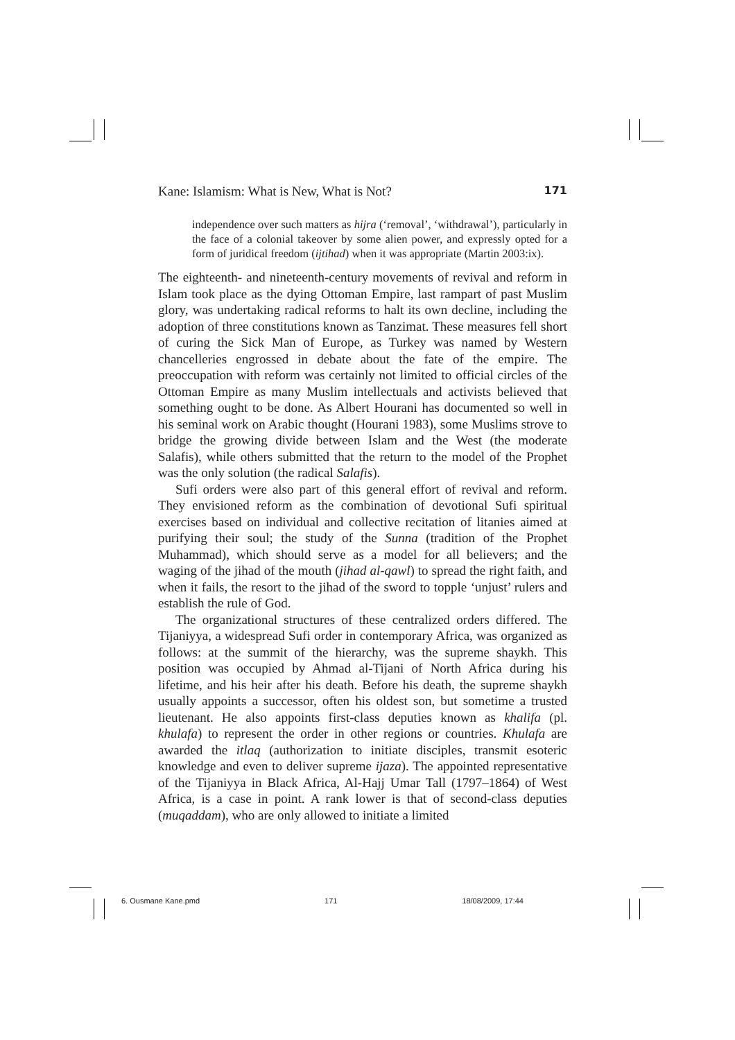Kane: Islamism: What is New, What is Not? 171
independence over such matters as hijra (‘removal’, ‘withdrawal’), particularly in the face of a colonial takeover by some alien power, and expressly opted for a form of juridical freedom (ijtihad) when it was appropriate (Martin 2003:ix).
The eighteenth- and nineteenth-century movements of revival and reform in Islam took place as the dying Ottoman Empire, last rampart of past Muslim glory, was undertaking radical reforms to halt its own decline, including the adoption of three constitutions known as Tanzimat. These measures fell short of curing the Sick Man of Europe, as Turkey was named by Western chancelleries engrossed in debate about the fate of the empire. The preoccupation with reform was certainly not limited to official circles of the Ottoman Empire as many Muslim intellectuals and activists believed that something ought to be done. As Albert Hourani has documented so well in his seminal work on Arabic thought (Hourani 1983), some Muslims strove to bridge the growing divide between Islam and the West (the moderate Salafis), while others submitted that the return to the model of the Prophet was the only solution (the radical Salafis).
Sufi orders were also part of this general effort of revival and reform. They envisioned reform as the combination of devotional Sufi spiritual exercises based on individual and collective recitation of litanies aimed at purifying their soul; the study of the Sunna (tradition of the Prophet Muhammad), which should serve as a model for all believers; and the waging of the jihad of the mouth (jihad al-qawl) to spread the right faith, and when it fails, the resort to the jihad of the sword to topple ‘unjust’ rulers and establish the rule of God.
The organizational structures of these centralized orders differed. The Tijaniyya, a widespread Sufi order in contemporary Africa, was organized as follows: at the summit of the hierarchy, was the supreme shaykh. This position was occupied by Ahmad al-Tijani of North Africa during his lifetime, and his heir after his death. Before his death, the supreme shaykh usually appoints a successor, often his oldest son, but sometime a trusted lieutenant. He also appoints first-class deputies known as khalifa (pl. khulafa) to represent the order in other regions or countries. Khulafa are awarded the itlaq (authorization to initiate disciples, transmit esoteric knowledge and even to deliver supreme ijaza). The appointed representative of the Tijaniyya in Black Africa, Al-Hajj Umar Tall (1797–1864) of West Africa, is a case in point. A rank lower is that of second-class deputies (muqaddam), who are only allowed to initiate a limited
6. Ousmane Kane.pmd 171 18/08/2009, 17:44